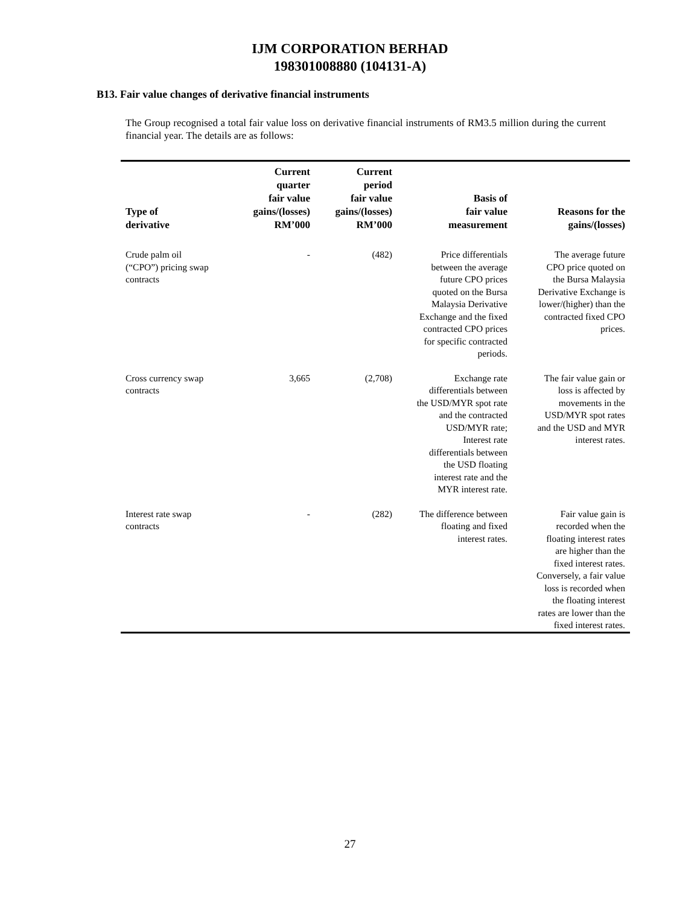IJM CORPORATION BERHAD
198301008880 (104131-A)
B13. Fair value changes of derivative financial instruments
The Group recognised a total fair value loss on derivative financial instruments of RM3.5 million during the current financial year. The details are as follows:
| Type of derivative | Current quarter fair value gains/(losses) RM’000 | Current period fair value gains/(losses) RM’000 | Basis of fair value measurement | Reasons for the gains/(losses) |
| --- | --- | --- | --- | --- |
| Crude palm oil (“CPO”) pricing swap contracts | - | (482) | Price differentials between the average future CPO prices quoted on the Bursa Malaysia Derivative Exchange and the fixed contracted CPO prices for specific contracted periods. | The average future CPO price quoted on the Bursa Malaysia Derivative Exchange is lower/(higher) than the contracted fixed CPO prices. |
| Cross currency swap contracts | 3,665 | (2,708) | Exchange rate differentials between the USD/MYR spot rate and the contracted USD/MYR rate; Interest rate differentials between the USD floating interest rate and the MYR interest rate. | The fair value gain or loss is affected by movements in the USD/MYR spot rates and the USD and MYR interest rates. |
| Interest rate swap contracts | - | (282) | The difference between floating and fixed interest rates. | Fair value gain is recorded when the floating interest rates are higher than the fixed interest rates. Conversely, a fair value loss is recorded when the floating interest rates are lower than the fixed interest rates. |
27